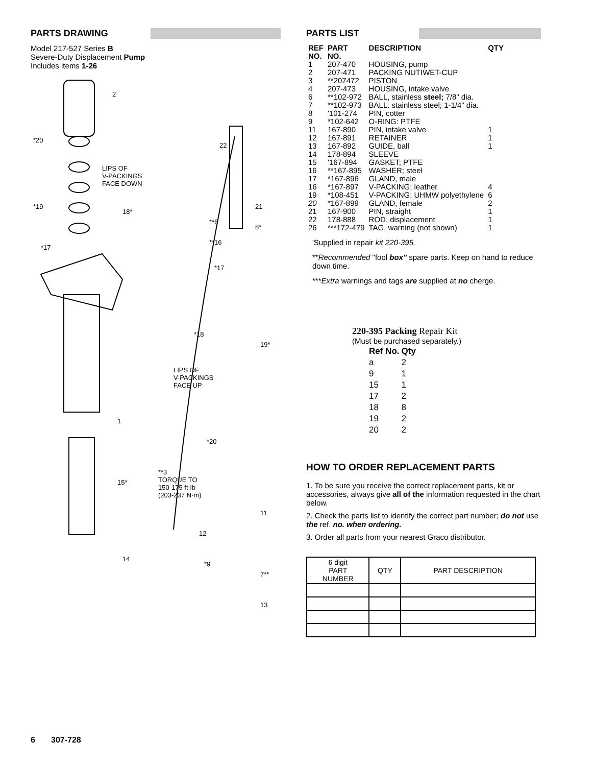PARTS DRAWING
Model 217-527 Series B
Severe-Duty Displacement Pump
Includes items 1-26
2
*20
LIPS OF
V-PACKINGS
FACE DOWN
*19
18*
*17
22
21
**6
8*
**16
*17
*18
19*
LIPS OF
V-PACKINGS
FACE UP
1
*20
15*
**3
TORQUE TO
150-175 ft-lb
(203-237 N·m)
11
12
14
*9
7**
13
PARTS LIST
| REF NO. | PART NO. | DESCRIPTION | QTY |
| --- | --- | --- | --- |
| 1 | 207-470 | HOUSING, pump | |
| 2 | 207-471 | PACKING NUTIWET-CUP | |
| 3 | **207472 | PISTON | |
| 4 | 207-473 | HOUSING, intake valve | |
| 6 | **102-972 | BALL, stainless steel; 7/8" dia. | |
| 7 | **102-973 | BALL. stainless steel; 1-1/4" dia. | |
| 8 | '101-274 | PIN, cotter | |
| 9 | *102-642 | O-RING: PTFE | |
| 11 | 167-890 | PIN, intake valve | 1 |
| 12 | 167-891 | RETAINER | 1 |
| 13 | 167-892 | GUIDE, ball | 1 |
| 14 | 178-894 | SLEEVE | |
| 15 | '167-894 | GASKET; PTFE | |
| 16 | **167-895 | WASHER; steel | |
| 17 | *167-896 | GLAND, male | |
| 16 | *167-897 | V-PACKING; leather | 4 |
| 19 | *108-451 | V-PACKING; UHMW polyethylene | 6 |
| 20 | *167-899 | GLAND, female | 2 |
| 21 | 167-900 | PIN, straight | 1 |
| 22 | 178-888 | ROD, displacement | 1 |
| 26 | ***172-479 | TAG. warning (not shown) | 1 |
'Supplied in repair kit 220-395.
**Recommended "fool box" spare parts. Keep on hand to reduce down time.
***Extra warnings and tags are supplied at no cherge.
220-395 Packing Repair Kit
(Must be purchased separately.)
| Ref No. | Qty |
| --- | --- |
| a | 2 |
| 9 | 1 |
| 15 | 1 |
| 17 | 2 |
| 18 | 8 |
| 19 | 2 |
| 20 | 2 |
HOW TO ORDER REPLACEMENT PARTS
1. To be sure you receive the correct replacement parts, kit or accessories, always give all of the information requested in the chart below.
2. Check the parts list to identify the correct part number; do not use the ref. no. when ordering.
3. Order all parts from your nearest Graco distributor.
| 6 digit PART NUMBER | QTY | PART DESCRIPTION |
| --- | --- | --- |
6 307-728